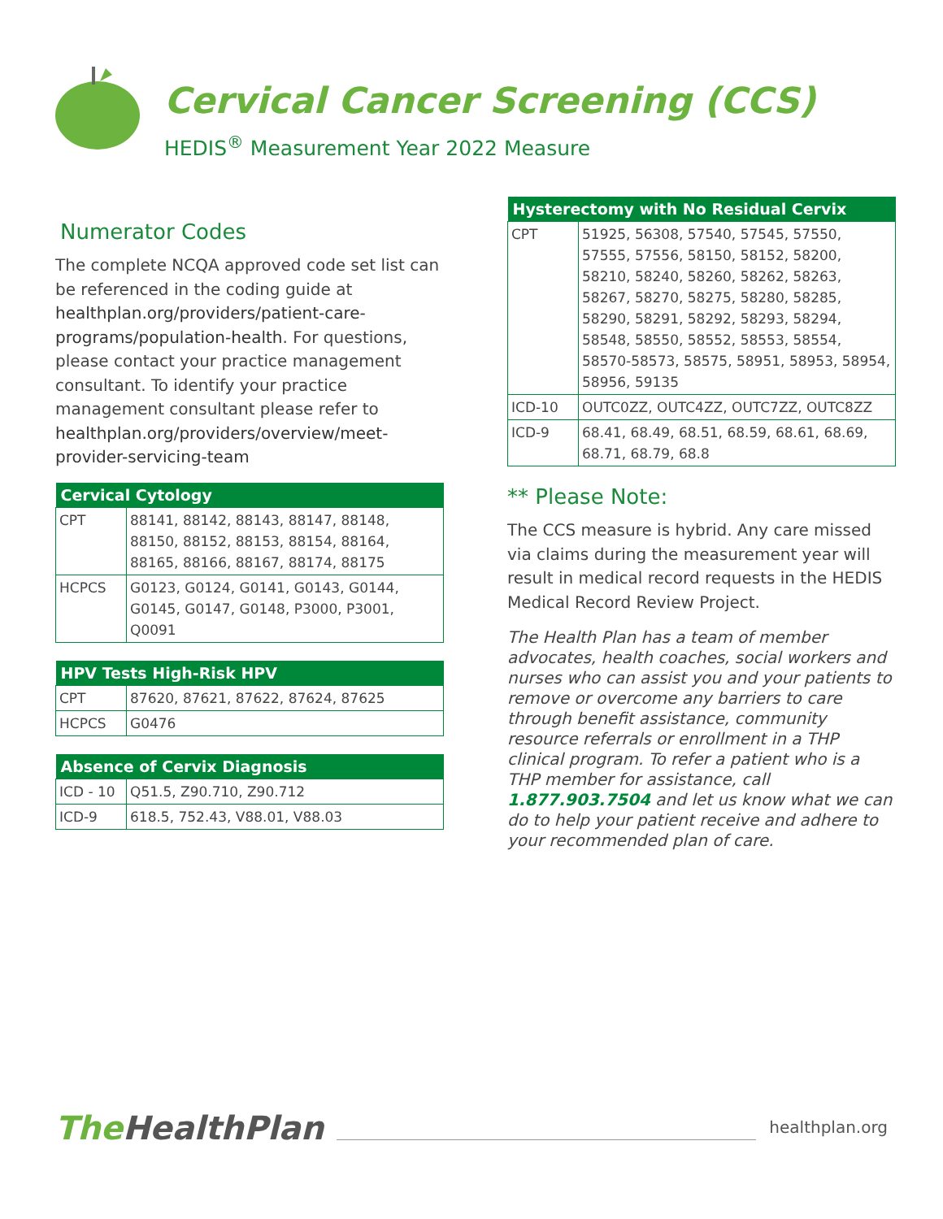Cervical Cancer Screening (CCS)
HEDIS<sup>®</sup> Measurement Year 2022 Measure
Numerator Codes
The complete NCQA approved code set list can be referenced in the coding guide at healthplan.org/providers/patient-care-programs/population-health. For questions, please contact your practice management consultant. To identify your practice management consultant please refer to healthplan.org/providers/overview/meet-provider-servicing-team
| Cervical Cytology | |
| --- | --- |
| CPT | 88141, 88142, 88143, 88147, 88148, 88150, 88152, 88153, 88154, 88164, 88165, 88166, 88167, 88174, 88175 |
| HCPCS | G0123, G0124, G0141, G0143, G0144, G0145, G0147, G0148, P3000, P3001, Q0091 |
| HPV Tests High-Risk HPV | |
| --- | --- |
| CPT | 87620, 87621, 87622, 87624, 87625 |
| HCPCS | G0476 |
| Absence of Cervix Diagnosis | |
| --- | --- |
| ICD - 10 | Q51.5, Z90.710, Z90.712 |
| ICD-9 | 618.5, 752.43, V88.01, V88.03 |
| Hysterectomy with No Residual Cervix | |
| --- | --- |
| CPT | 51925, 56308, 57540, 57545, 57550, 57555, 57556, 58150, 58152, 58200, 58210, 58240, 58260, 58262, 58263, 58267, 58270, 58275, 58280, 58285, 58290, 58291, 58292, 58293, 58294, 58548, 58550, 58552, 58553, 58554, 58570-58573, 58575, 58951, 58953, 58954, 58956, 59135 |
| ICD-10 | OUTC0ZZ, OUTC4ZZ, OUTC7ZZ, OUTC8ZZ |
| ICD-9 | 68.41, 68.49, 68.51, 68.59, 68.61, 68.69, 68.71, 68.79, 68.8 |
** Please Note:
The CCS measure is hybrid. Any care missed via claims during the measurement year will result in medical record requests in the HEDIS Medical Record Review Project.
The Health Plan has a team of member advocates, health coaches, social workers and nurses who can assist you and your patients to remove or overcome any barriers to care through benefit assistance, community resource referrals or enrollment in a THP clinical program. To refer a patient who is a THP member for assistance, call 1.877.903.7504 and let us know what we can do to help your patient receive and adhere to your recommended plan of care.
The HealthPlan
healthplan.org